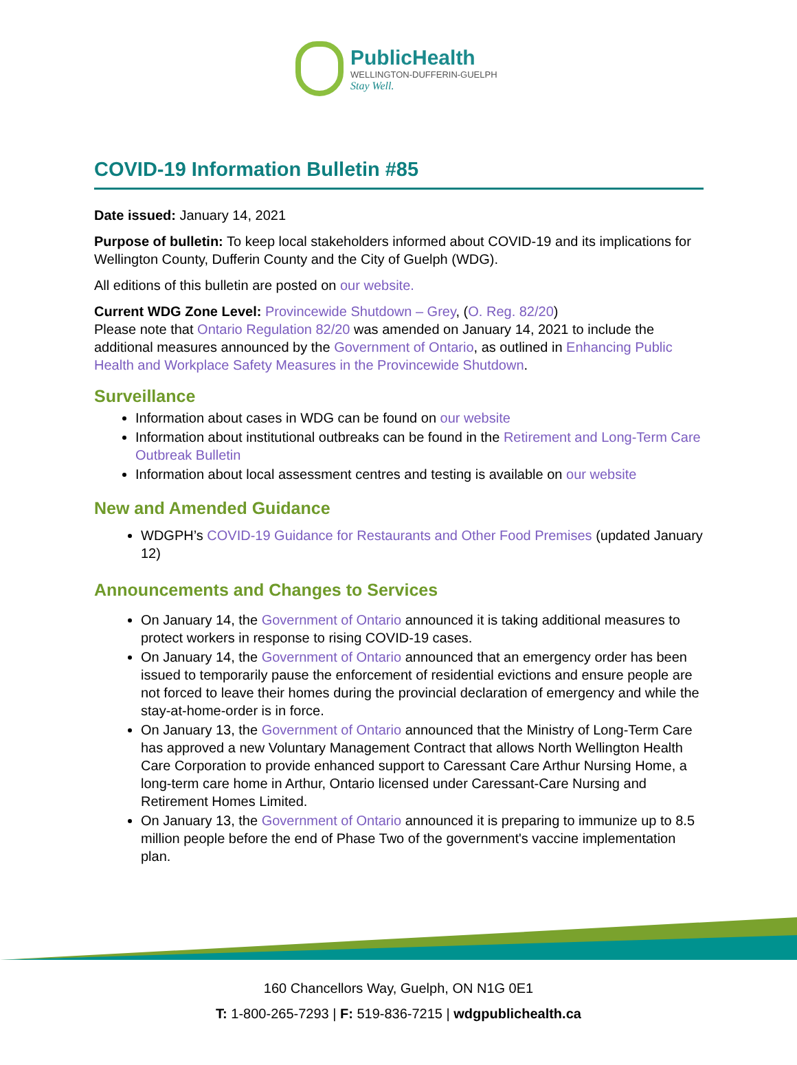PublicHealth
WELLINGTON-DUFFERIN-GUELPH
Stay Well.
COVID-19 Information Bulletin #85
Date issued: January 14, 2021
Purpose of bulletin: To keep local stakeholders informed about COVID-19 and its implications for Wellington County, Dufferin County and the City of Guelph (WDG).
All editions of this bulletin are posted on our website.
Current WDG Zone Level: Provincewide Shutdown – Grey, (O. Reg. 82/20)
Please note that Ontario Regulation 82/20 was amended on January 14, 2021 to include the additional measures announced by the Government of Ontario, as outlined in Enhancing Public Health and Workplace Safety Measures in the Provincewide Shutdown.
Surveillance
Information about cases in WDG can be found on our website
Information about institutional outbreaks can be found in the Retirement and Long-Term Care Outbreak Bulletin
Information about local assessment centres and testing is available on our website
New and Amended Guidance
WDGPH’s COVID-19 Guidance for Restaurants and Other Food Premises (updated January 12)
Announcements and Changes to Services
On January 14, the Government of Ontario announced it is taking additional measures to protect workers in response to rising COVID-19 cases.
On January 14, the Government of Ontario announced that an emergency order has been issued to temporarily pause the enforcement of residential evictions and ensure people are not forced to leave their homes during the provincial declaration of emergency and while the stay-at-home-order is in force.
On January 13, the Government of Ontario announced that the Ministry of Long-Term Care has approved a new Voluntary Management Contract that allows North Wellington Health Care Corporation to provide enhanced support to Caressant Care Arthur Nursing Home, a long-term care home in Arthur, Ontario licensed under Caressant-Care Nursing and Retirement Homes Limited.
On January 13, the Government of Ontario announced it is preparing to immunize up to 8.5 million people before the end of Phase Two of the government's vaccine implementation plan.
160 Chancellors Way, Guelph, ON N1G 0E1
T: 1-800-265-7293 | F: 519-836-7215 | wdgpublichealth.ca